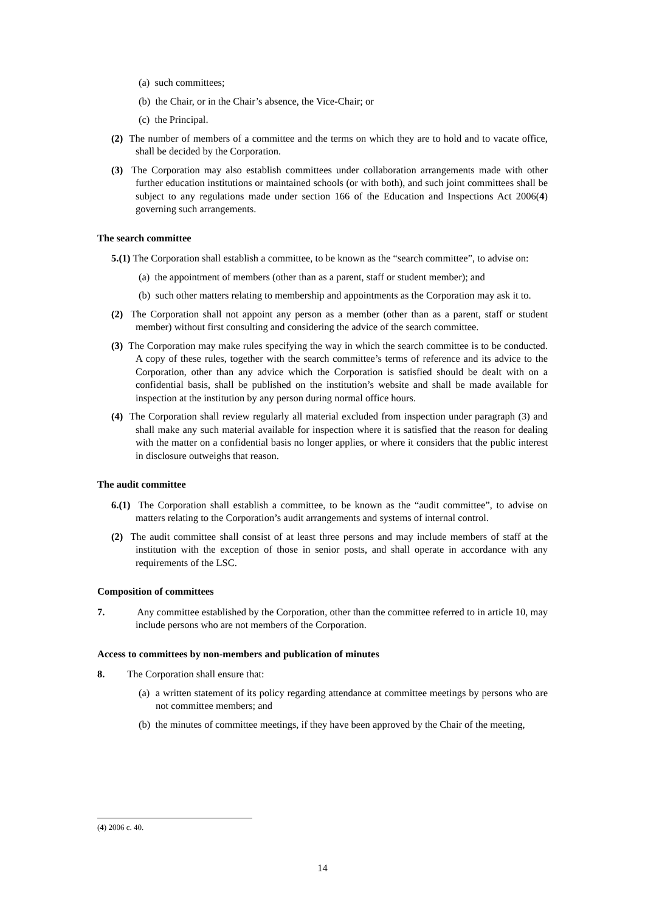(a) such committees;
(b) the Chair, or in the Chair’s absence, the Vice-Chair; or
(c) the Principal.
(2) The number of members of a committee and the terms on which they are to hold and to vacate office, shall be decided by the Corporation.
(3) The Corporation may also establish committees under collaboration arrangements made with other further education institutions or maintained schools (or with both), and such joint committees shall be subject to any regulations made under section 166 of the Education and Inspections Act 2006(4) governing such arrangements.
The search committee
5.(1) The Corporation shall establish a committee, to be known as the “search committee”, to advise on:
(a) the appointment of members (other than as a parent, staff or student member); and
(b) such other matters relating to membership and appointments as the Corporation may ask it to.
(2) The Corporation shall not appoint any person as a member (other than as a parent, staff or student member) without first consulting and considering the advice of the search committee.
(3) The Corporation may make rules specifying the way in which the search committee is to be conducted. A copy of these rules, together with the search committee’s terms of reference and its advice to the Corporation, other than any advice which the Corporation is satisfied should be dealt with on a confidential basis, shall be published on the institution’s website and shall be made available for inspection at the institution by any person during normal office hours.
(4) The Corporation shall review regularly all material excluded from inspection under paragraph (3) and shall make any such material available for inspection where it is satisfied that the reason for dealing with the matter on a confidential basis no longer applies, or where it considers that the public interest in disclosure outweighs that reason.
The audit committee
6.(1) The Corporation shall establish a committee, to be known as the “audit committee”, to advise on matters relating to the Corporation’s audit arrangements and systems of internal control.
(2) The audit committee shall consist of at least three persons and may include members of staff at the institution with the exception of those in senior posts, and shall operate in accordance with any requirements of the LSC.
Composition of committees
7.    Any committee established by the Corporation, other than the committee referred to in article 10, may include persons who are not members of the Corporation.
Access to committees by non-members and publication of minutes
8.   The Corporation shall ensure that:
(a) a written statement of its policy regarding attendance at committee meetings by persons who are not committee members; and
(b) the minutes of committee meetings, if they have been approved by the Chair of the meeting,
(4) 2006 c. 40.
14